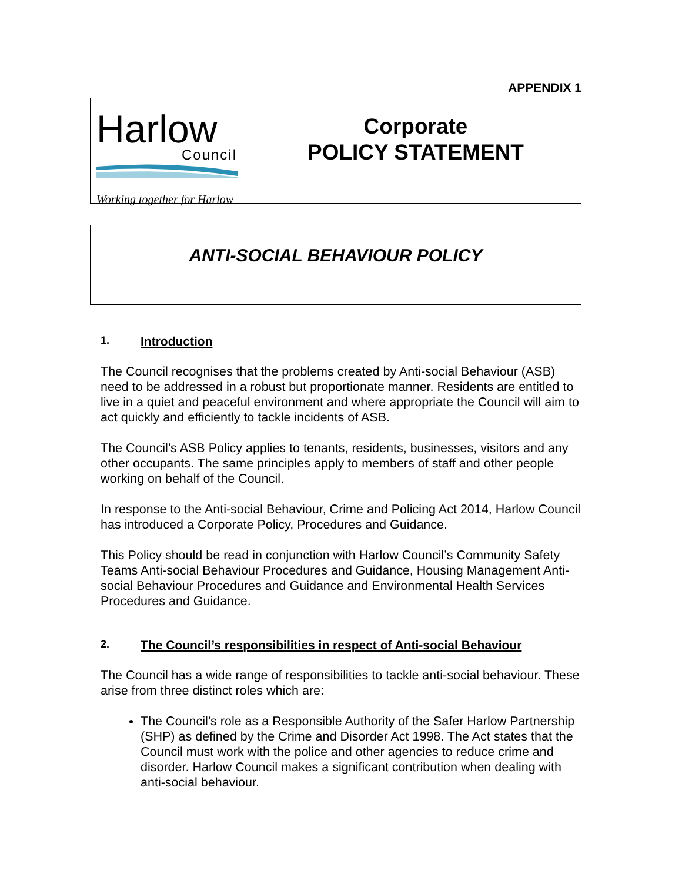APPENDIX 1
Harlow
Council
Working together for Harlow
Corporate
POLICY STATEMENT
ANTI-SOCIAL BEHAVIOUR POLICY
1. Introduction
The Council recognises that the problems created by Anti-social Behaviour (ASB) need to be addressed in a robust but proportionate manner. Residents are entitled to live in a quiet and peaceful environment and where appropriate the Council will aim to act quickly and efficiently to tackle incidents of ASB.
The Council’s ASB Policy applies to tenants, residents, businesses, visitors and any other occupants. The same principles apply to members of staff and other people working on behalf of the Council.
In response to the Anti-social Behaviour, Crime and Policing Act 2014, Harlow Council has introduced a Corporate Policy, Procedures and Guidance.
This Policy should be read in conjunction with Harlow Council’s Community Safety Teams Anti-social Behaviour Procedures and Guidance, Housing Management Anti-social Behaviour Procedures and Guidance and Environmental Health Services Procedures and Guidance.
2. The Council’s responsibilities in respect of Anti-social Behaviour
The Council has a wide range of responsibilities to tackle anti-social behaviour. These arise from three distinct roles which are:
The Council’s role as a Responsible Authority of the Safer Harlow Partnership (SHP) as defined by the Crime and Disorder Act 1998. The Act states that the Council must work with the police and other agencies to reduce crime and disorder. Harlow Council makes a significant contribution when dealing with anti-social behaviour.